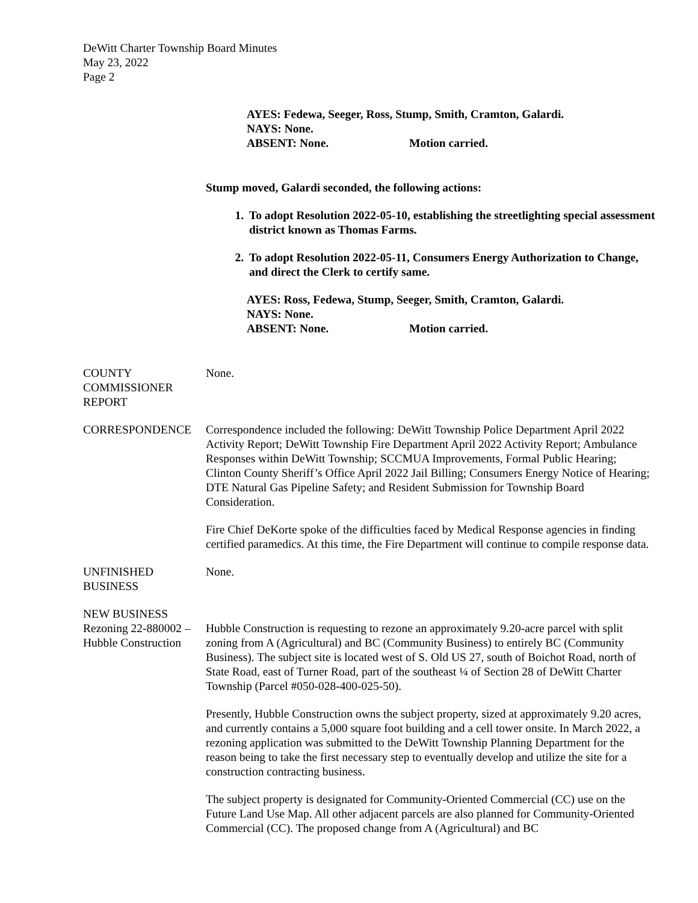DeWitt Charter Township Board Minutes
May 23, 2022
Page 2
AYES: Fedewa, Seeger, Ross, Stump, Smith, Cramton, Galardi.
NAYS: None.
ABSENT: None. Motion carried.
Stump moved, Galardi seconded, the following actions:
1. To adopt Resolution 2022-05-10, establishing the streetlighting special assessment district known as Thomas Farms.
2. To adopt Resolution 2022-05-11, Consumers Energy Authorization to Change, and direct the Clerk to certify same.
AYES: Ross, Fedewa, Stump, Seeger, Smith, Cramton, Galardi.
NAYS: None.
ABSENT: None. Motion carried.
COUNTY COMMISSIONER REPORT
None.
CORRESPONDENCE Correspondence included the following: DeWitt Township Police Department April 2022 Activity Report; DeWitt Township Fire Department April 2022 Activity Report; Ambulance Responses within DeWitt Township; SCCMUA Improvements, Formal Public Hearing; Clinton County Sheriff’s Office April 2022 Jail Billing; Consumers Energy Notice of Hearing; DTE Natural Gas Pipeline Safety; and Resident Submission for Township Board Consideration.
Fire Chief DeKorte spoke of the difficulties faced by Medical Response agencies in finding certified paramedics. At this time, the Fire Department will continue to compile response data.
UNFINISHED BUSINESS
None.
NEW BUSINESS
Rezoning 22-880002 – Hubble Construction
Hubble Construction is requesting to rezone an approximately 9.20-acre parcel with split zoning from A (Agricultural) and BC (Community Business) to entirely BC (Community Business). The subject site is located west of S. Old US 27, south of Boichot Road, north of State Road, east of Turner Road, part of the southeast ¼ of Section 28 of DeWitt Charter Township (Parcel #050-028-400-025-50).
Presently, Hubble Construction owns the subject property, sized at approximately 9.20 acres, and currently contains a 5,000 square foot building and a cell tower onsite. In March 2022, a rezoning application was submitted to the DeWitt Township Planning Department for the reason being to take the first necessary step to eventually develop and utilize the site for a construction contracting business.
The subject property is designated for Community-Oriented Commercial (CC) use on the Future Land Use Map. All other adjacent parcels are also planned for Community-Oriented Commercial (CC). The proposed change from A (Agricultural) and BC